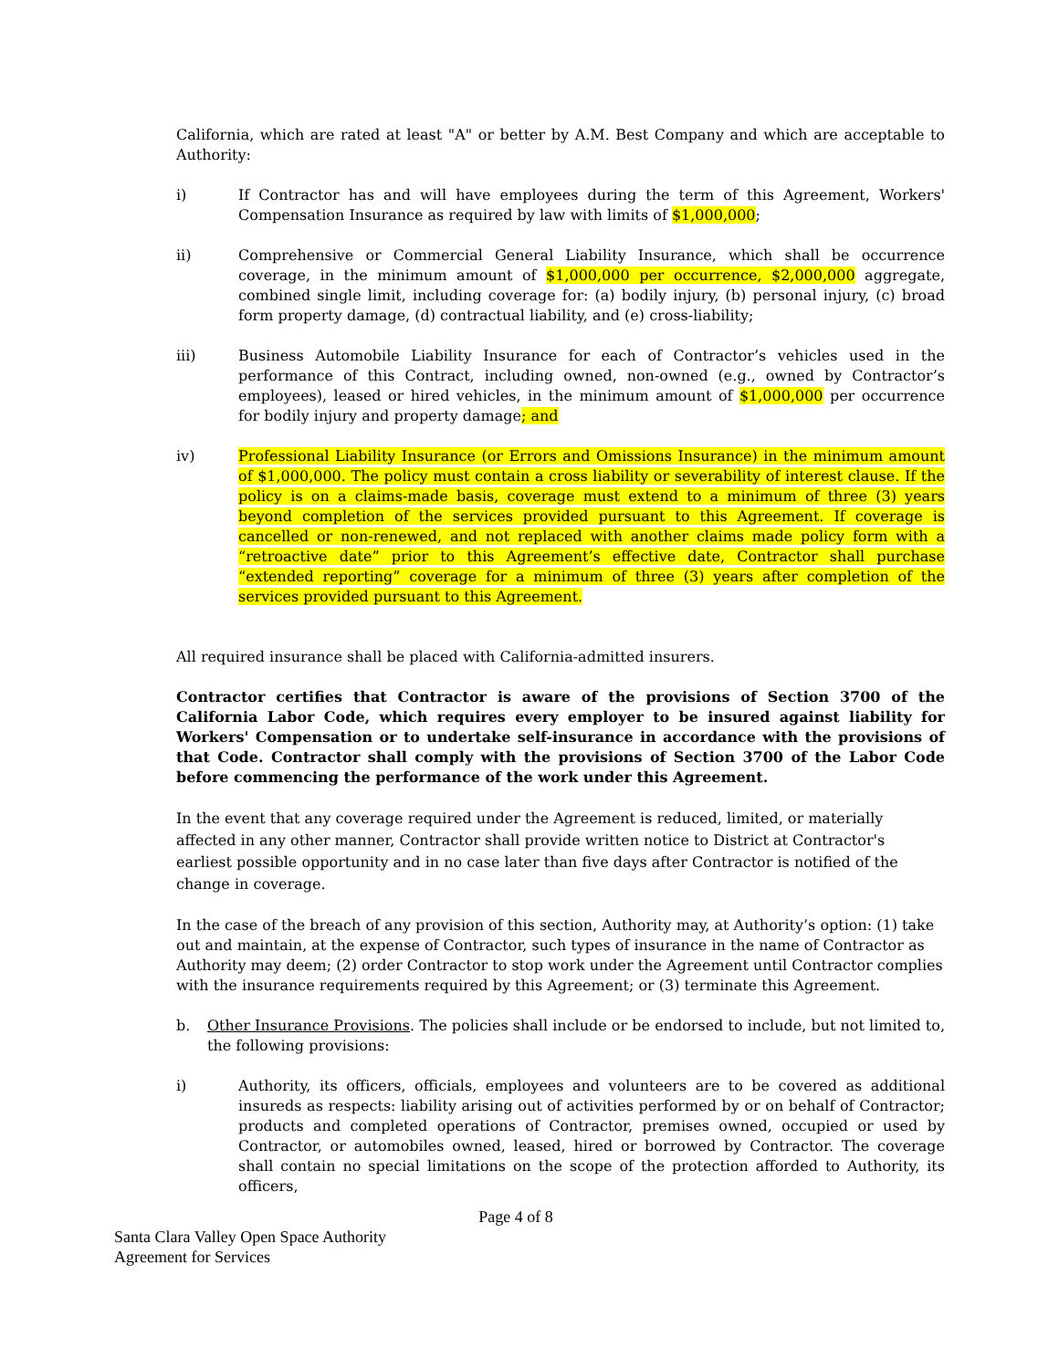California, which are rated at least "A" or better by A.M. Best Company and which are acceptable to Authority:
i) If Contractor has and will have employees during the term of this Agreement, Workers' Compensation Insurance as required by law with limits of $1,000,000;
ii) Comprehensive or Commercial General Liability Insurance, which shall be occurrence coverage, in the minimum amount of $1,000,000 per occurrence, $2,000,000 aggregate, combined single limit, including coverage for: (a) bodily injury, (b) personal injury, (c) broad form property damage, (d) contractual liability, and (e) cross-liability;
iii) Business Automobile Liability Insurance for each of Contractor’s vehicles used in the performance of this Contract, including owned, non-owned (e.g., owned by Contractor’s employees), leased or hired vehicles, in the minimum amount of $1,000,000 per occurrence for bodily injury and property damage; and
iv) Professional Liability Insurance (or Errors and Omissions Insurance) in the minimum amount of $1,000,000. The policy must contain a cross liability or severability of interest clause. If the policy is on a claims-made basis, coverage must extend to a minimum of three (3) years beyond completion of the services provided pursuant to this Agreement. If coverage is cancelled or non-renewed, and not replaced with another claims made policy form with a “retroactive date” prior to this Agreement’s effective date, Contractor shall purchase “extended reporting” coverage for a minimum of three (3) years after completion of the services provided pursuant to this Agreement.
All required insurance shall be placed with California-admitted insurers.
Contractor certifies that Contractor is aware of the provisions of Section 3700 of the California Labor Code, which requires every employer to be insured against liability for Workers' Compensation or to undertake self-insurance in accordance with the provisions of that Code. Contractor shall comply with the provisions of Section 3700 of the Labor Code before commencing the performance of the work under this Agreement.
In the event that any coverage required under the Agreement is reduced, limited, or materially affected in any other manner, Contractor shall provide written notice to District at Contractor's earliest possible opportunity and in no case later than five days after Contractor is notified of the change in coverage.
In the case of the breach of any provision of this section, Authority may, at Authority’s option: (1) take out and maintain, at the expense of Contractor, such types of insurance in the name of Contractor as Authority may deem; (2) order Contractor to stop work under the Agreement until Contractor complies with the insurance requirements required by this Agreement; or (3) terminate this Agreement.
b. Other Insurance Provisions. The policies shall include or be endorsed to include, but not limited to, the following provisions:
i) Authority, its officers, officials, employees and volunteers are to be covered as additional insureds as respects: liability arising out of activities performed by or on behalf of Contractor; products and completed operations of Contractor, premises owned, occupied or used by Contractor, or automobiles owned, leased, hired or borrowed by Contractor. The coverage shall contain no special limitations on the scope of the protection afforded to Authority, its officers,
Page 4 of 8
Santa Clara Valley Open Space Authority
Agreement for Services